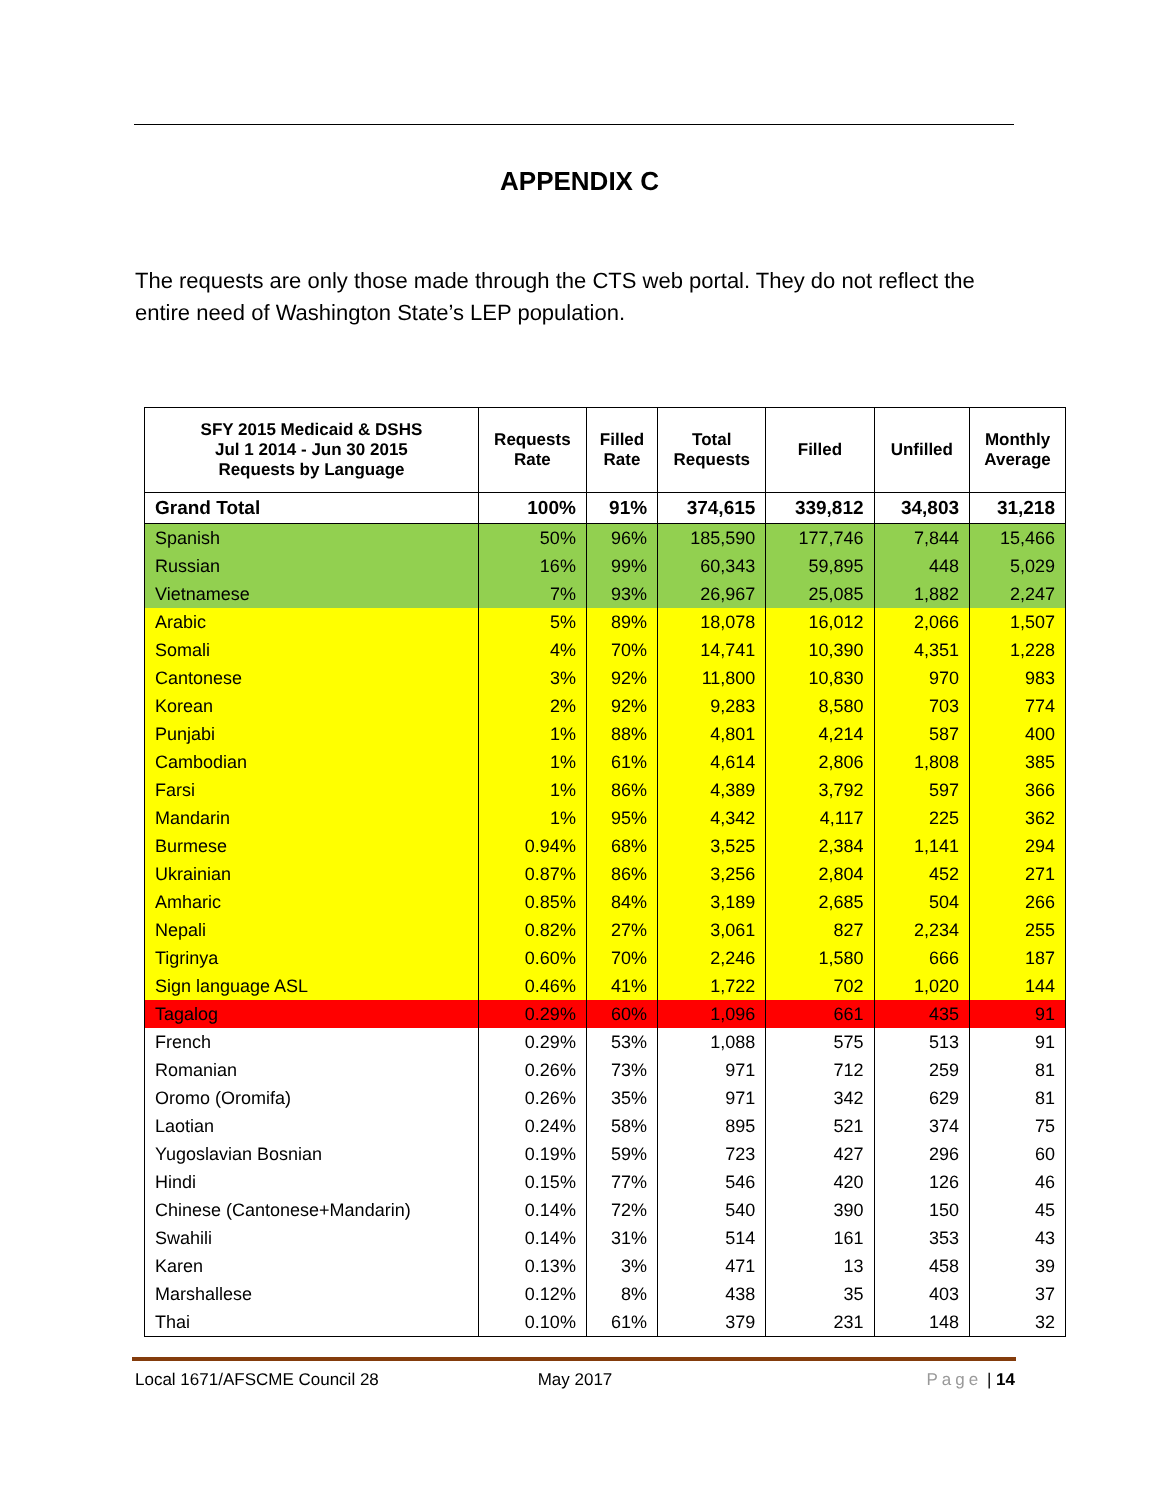APPENDIX C
The requests are only those made through the CTS web portal. They do not reflect the entire need of Washington State’s LEP population.
| SFY 2015 Medicaid & DSHS Jul 1 2014 - Jun 30 2015 Requests by Language | Requests Rate | Filled Rate | Total Requests | Filled | Unfilled | Monthly Average |
| --- | --- | --- | --- | --- | --- | --- |
| Grand Total | 100% | 91% | 374,615 | 339,812 | 34,803 | 31,218 |
| Spanish | 50% | 96% | 185,590 | 177,746 | 7,844 | 15,466 |
| Russian | 16% | 99% | 60,343 | 59,895 | 448 | 5,029 |
| Vietnamese | 7% | 93% | 26,967 | 25,085 | 1,882 | 2,247 |
| Arabic | 5% | 89% | 18,078 | 16,012 | 2,066 | 1,507 |
| Somali | 4% | 70% | 14,741 | 10,390 | 4,351 | 1,228 |
| Cantonese | 3% | 92% | 11,800 | 10,830 | 970 | 983 |
| Korean | 2% | 92% | 9,283 | 8,580 | 703 | 774 |
| Punjabi | 1% | 88% | 4,801 | 4,214 | 587 | 400 |
| Cambodian | 1% | 61% | 4,614 | 2,806 | 1,808 | 385 |
| Farsi | 1% | 86% | 4,389 | 3,792 | 597 | 366 |
| Mandarin | 1% | 95% | 4,342 | 4,117 | 225 | 362 |
| Burmese | 0.94% | 68% | 3,525 | 2,384 | 1,141 | 294 |
| Ukrainian | 0.87% | 86% | 3,256 | 2,804 | 452 | 271 |
| Amharic | 0.85% | 84% | 3,189 | 2,685 | 504 | 266 |
| Nepali | 0.82% | 27% | 3,061 | 827 | 2,234 | 255 |
| Tigrinya | 0.60% | 70% | 2,246 | 1,580 | 666 | 187 |
| Sign language ASL | 0.46% | 41% | 1,722 | 702 | 1,020 | 144 |
| Tagalog | 0.29% | 60% | 1,096 | 661 | 435 | 91 |
| French | 0.29% | 53% | 1,088 | 575 | 513 | 91 |
| Romanian | 0.26% | 73% | 971 | 712 | 259 | 81 |
| Oromo (Oromifa) | 0.26% | 35% | 971 | 342 | 629 | 81 |
| Laotian | 0.24% | 58% | 895 | 521 | 374 | 75 |
| Yugoslavian Bosnian | 0.19% | 59% | 723 | 427 | 296 | 60 |
| Hindi | 0.15% | 77% | 546 | 420 | 126 | 46 |
| Chinese (Cantonese+Mandarin) | 0.14% | 72% | 540 | 390 | 150 | 45 |
| Swahili | 0.14% | 31% | 514 | 161 | 353 | 43 |
| Karen | 0.13% | 3% | 471 | 13 | 458 | 39 |
| Marshallese | 0.12% | 8% | 438 | 35 | 403 | 37 |
| Thai | 0.10% | 61% | 379 | 231 | 148 | 32 |
Local 1671/AFSCME Council 28 May 2017 Page | 14